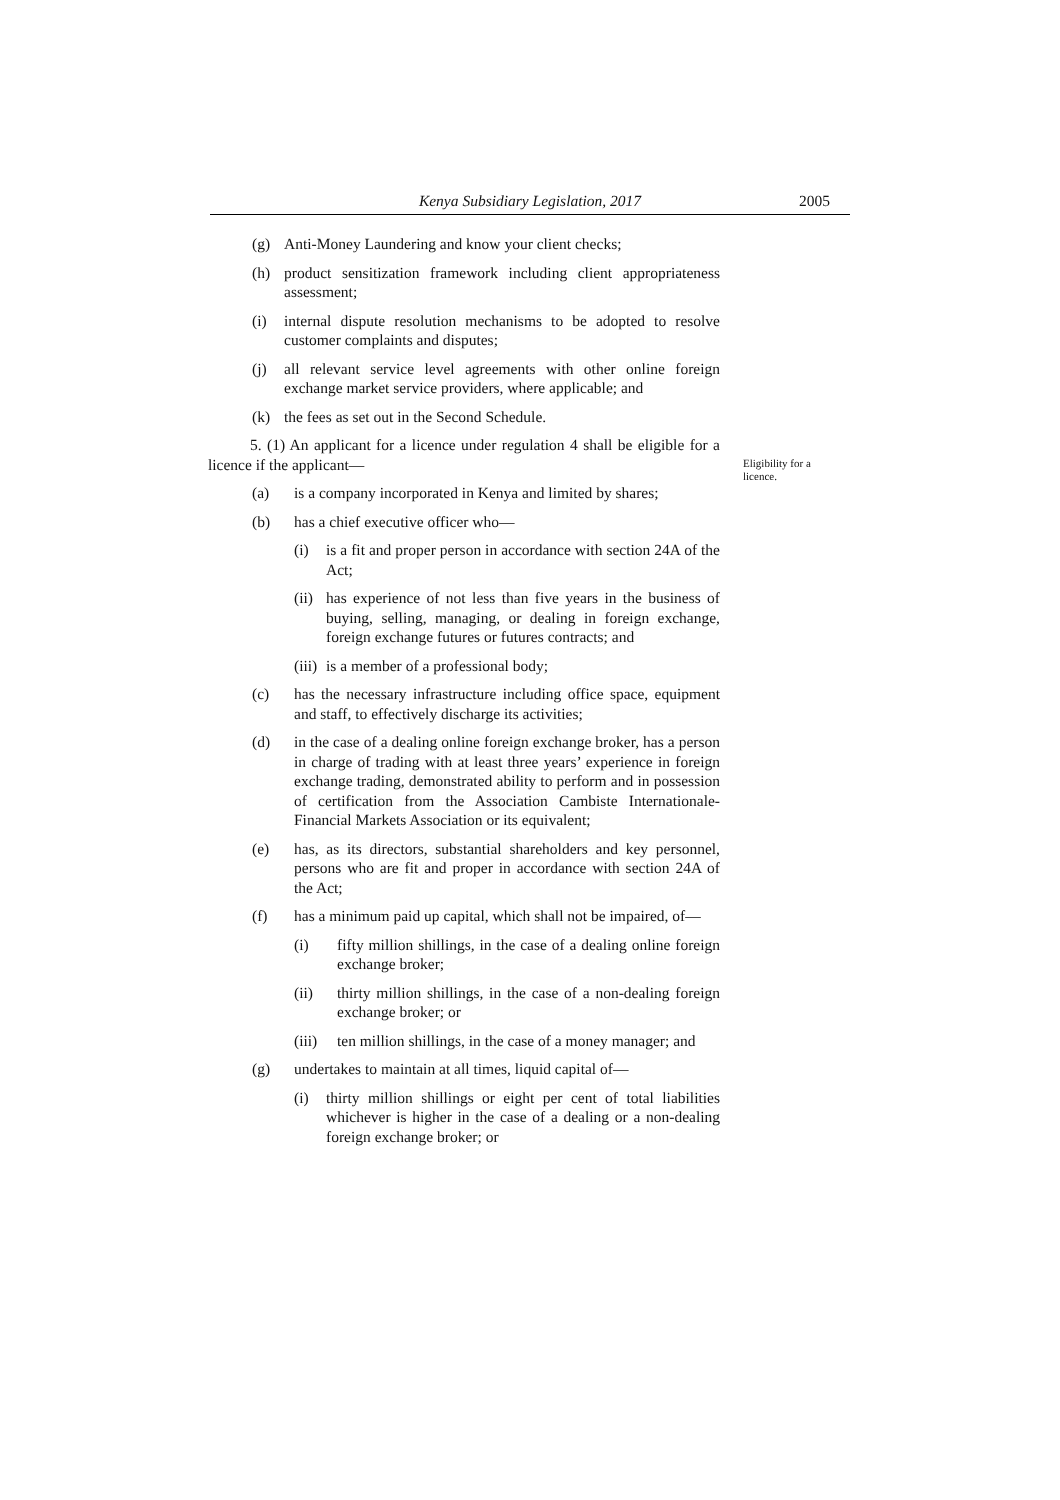Kenya Subsidiary Legislation, 2017 2005
(g) Anti-Money Laundering and know your client checks;
(h) product sensitization framework including client appropriateness assessment;
(i) internal dispute resolution mechanisms to be adopted to resolve customer complaints and disputes;
(j) all relevant service level agreements with other online foreign exchange market service providers, where applicable; and
(k) the fees as set out in the Second Schedule.
5. (1) An applicant for a licence under regulation 4 shall be eligible for a licence if the applicant—
(a) is a company incorporated in Kenya and limited by shares;
(b) has a chief executive officer who—
(i) is a fit and proper person in accordance with section 24A of the Act;
(ii) has experience of not less than five years in the business of buying, selling, managing, or dealing in foreign exchange, foreign exchange futures or futures contracts; and
(iii) is a member of a professional body;
(c) has the necessary infrastructure including office space, equipment and staff, to effectively discharge its activities;
(d) in the case of a dealing online foreign exchange broker, has a person in charge of trading with at least three years’ experience in foreign exchange trading, demonstrated ability to perform and in possession of certification from the Association Cambiste Internationale-Financial Markets Association or its equivalent;
(e) has, as its directors, substantial shareholders and key personnel, persons who are fit and proper in accordance with section 24A of the Act;
(f) has a minimum paid up capital, which shall not be impaired, of—
(i) fifty million shillings, in the case of a dealing online foreign exchange broker;
(ii) thirty million shillings, in the case of a non-dealing foreign exchange broker; or
(iii) ten million shillings, in the case of a money manager; and
(g) undertakes to maintain at all times, liquid capital of—
(i) thirty million shillings or eight per cent of total liabilities whichever is higher in the case of a dealing or a non-dealing foreign exchange broker; or
Eligibility for a licence.